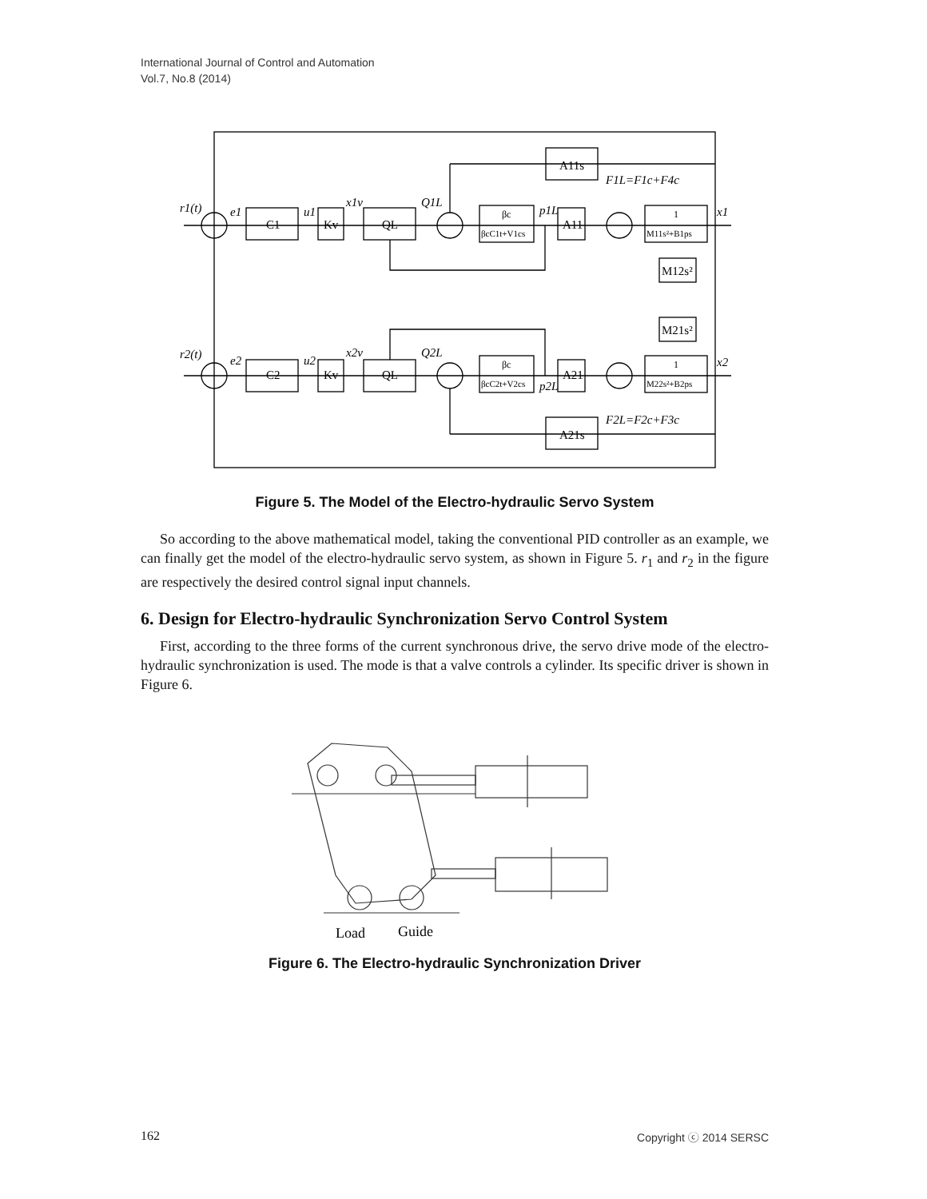International Journal of Control and Automation
Vol.7, No.8 (2014)
r1(t)
e1
u1
x1v
Q1L
p1L
F1L=F1c+F4c
x1
r2(t)
e2
u2
x2v
Q2L
p2L
F2L=F2c+F3c
x2
C1
Kv
QL
βc
βcC1t+V1cs
A11
1
M11s²+B1ps
A11s
M12s²
C2
Kv
QL
βc
βcC2t+V2cs
A21
1
M22s²+B2ps
A21s
M21s²
Figure 5. The Model of the Electro-hydraulic Servo System
So according to the above mathematical model, taking the conventional PID controller as an example, we can finally get the model of the electro-hydraulic servo system, as shown in Figure 5. r<sub>1</sub> and r<sub>2</sub> in the figure are respectively the desired control signal input channels.
6. Design for Electro-hydraulic Synchronization Servo Control System
First, according to the three forms of the current synchronous drive, the servo drive mode of the electro-hydraulic synchronization is used. The mode is that a valve controls a cylinder. Its specific driver is shown in Figure 6.
Load
Guide
Figure 6. The Electro-hydraulic Synchronization Driver
162 Copyright ⓒ 2014 SERSC